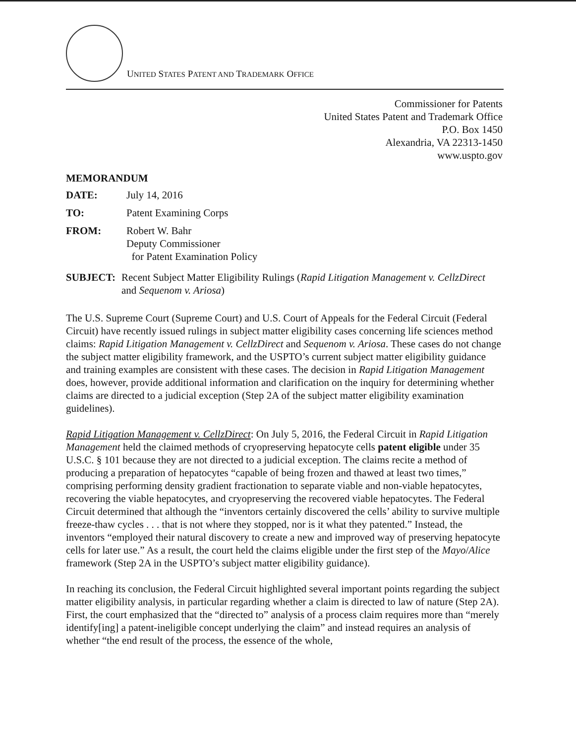UNITED STATES PATENT AND TRADEMARK OFFICE
Commissioner for Patents
United States Patent and Trademark Office
P.O. Box 1450
Alexandria, VA 22313-1450
www.uspto.gov
MEMORANDUM
DATE: July 14, 2016
TO: Patent Examining Corps
FROM: Robert W. Bahr
Deputy Commissioner
for Patent Examination Policy
SUBJECT: Recent Subject Matter Eligibility Rulings (Rapid Litigation Management v. CellzDirect and Sequenom v. Ariosa)
The U.S. Supreme Court (Supreme Court) and U.S. Court of Appeals for the Federal Circuit (Federal Circuit) have recently issued rulings in subject matter eligibility cases concerning life sciences method claims: Rapid Litigation Management v. CellzDirect and Sequenom v. Ariosa. These cases do not change the subject matter eligibility framework, and the USPTO’s current subject matter eligibility guidance and training examples are consistent with these cases. The decision in Rapid Litigation Management does, however, provide additional information and clarification on the inquiry for determining whether claims are directed to a judicial exception (Step 2A of the subject matter eligibility examination guidelines).
Rapid Litigation Management v. CellzDirect: On July 5, 2016, the Federal Circuit in Rapid Litigation Management held the claimed methods of cryopreserving hepatocyte cells patent eligible under 35 U.S.C. § 101 because they are not directed to a judicial exception. The claims recite a method of producing a preparation of hepatocytes “capable of being frozen and thawed at least two times,” comprising performing density gradient fractionation to separate viable and non-viable hepatocytes, recovering the viable hepatocytes, and cryopreserving the recovered viable hepatocytes. The Federal Circuit determined that although the “inventors certainly discovered the cells’ ability to survive multiple freeze-thaw cycles . . . that is not where they stopped, nor is it what they patented.” Instead, the inventors “employed their natural discovery to create a new and improved way of preserving hepatocyte cells for later use.” As a result, the court held the claims eligible under the first step of the Mayo/Alice framework (Step 2A in the USPTO’s subject matter eligibility guidance).
In reaching its conclusion, the Federal Circuit highlighted several important points regarding the subject matter eligibility analysis, in particular regarding whether a claim is directed to law of nature (Step 2A). First, the court emphasized that the “directed to” analysis of a process claim requires more than “merely identify[ing] a patent-ineligible concept underlying the claim” and instead requires an analysis of whether “the end result of the process, the essence of the whole,